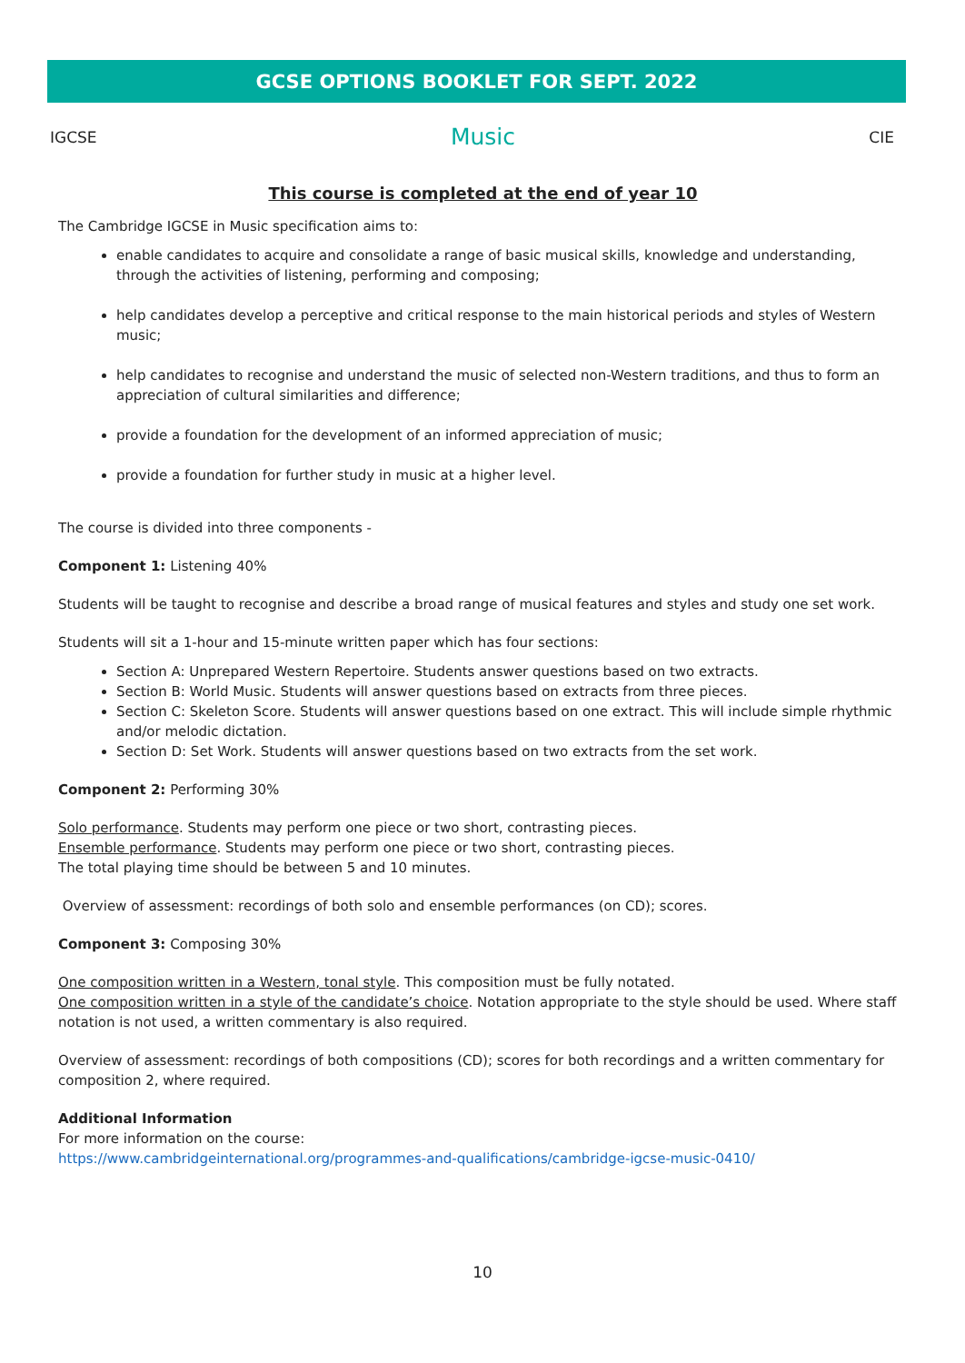GCSE OPTIONS BOOKLET FOR SEPT. 2022
IGCSE Music CIE
This course is completed at the end of year 10
The Cambridge IGCSE in Music specification aims to:
enable candidates to acquire and consolidate a range of basic musical skills, knowledge and understanding, through the activities of listening, performing and composing;
help candidates develop a perceptive and critical response to the main historical periods and styles of Western music;
help candidates to recognise and understand the music of selected non-Western traditions, and thus to form an appreciation of cultural similarities and difference;
provide a foundation for the development of an informed appreciation of music;
provide a foundation for further study in music at a higher level.
The course is divided into three components -
Component 1: Listening 40%
Students will be taught to recognise and describe a broad range of musical features and styles and study one set work.
Students will sit a 1-hour and 15-minute written paper which has four sections:
Section A: Unprepared Western Repertoire. Students answer questions based on two extracts.
Section B: World Music. Students will answer questions based on extracts from three pieces.
Section C: Skeleton Score. Students will answer questions based on one extract. This will include simple rhythmic and/or melodic dictation.
Section D: Set Work. Students will answer questions based on two extracts from the set work.
Component 2: Performing 30%
Solo performance. Students may perform one piece or two short, contrasting pieces.
Ensemble performance. Students may perform one piece or two short, contrasting pieces.
The total playing time should be between 5 and 10 minutes.
Overview of assessment: recordings of both solo and ensemble performances (on CD); scores.
Component 3: Composing 30%
One composition written in a Western, tonal style. This composition must be fully notated.
One composition written in a style of the candidate’s choice. Notation appropriate to the style should be used. Where staff notation is not used, a written commentary is also required.
Overview of assessment: recordings of both compositions (CD); scores for both recordings and a written commentary for composition 2, where required.
Additional Information
For more information on the course:
https://www.cambridgeinternational.org/programmes-and-qualifications/cambridge-igcse-music-0410/
10